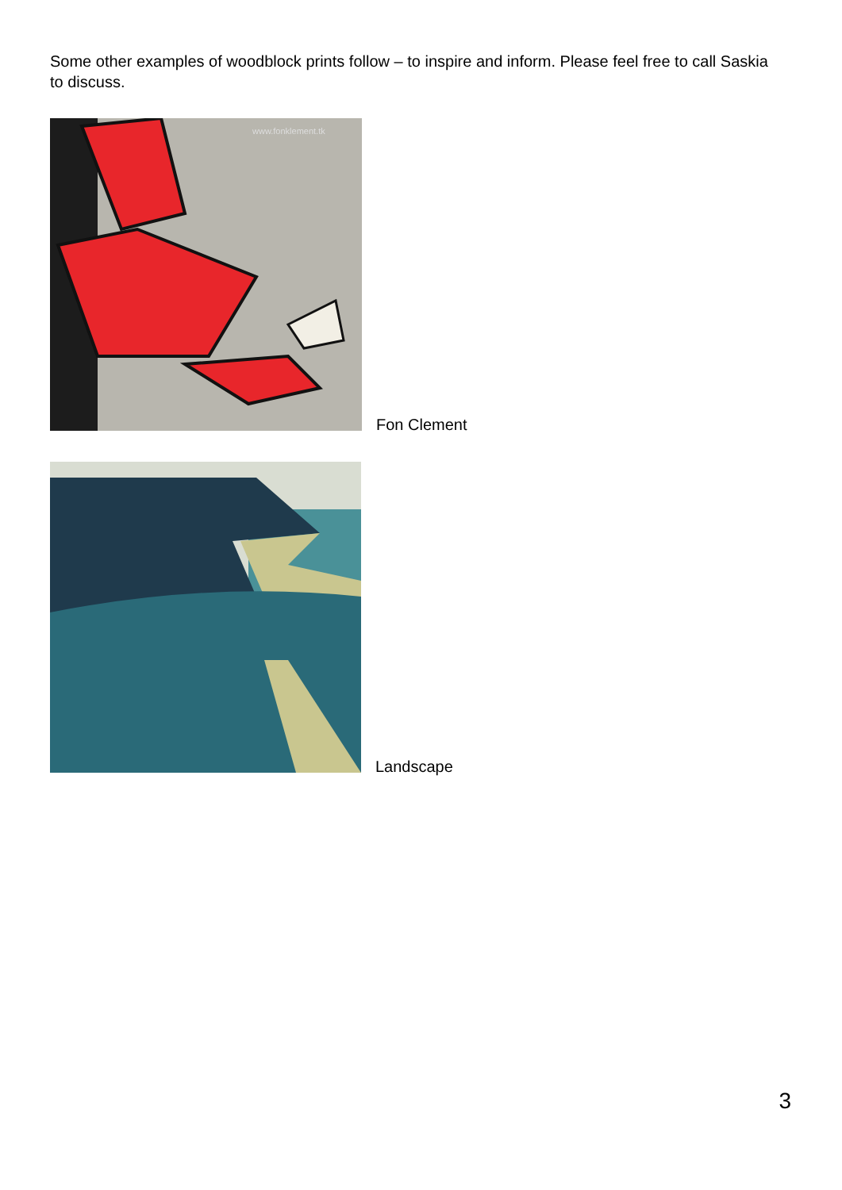Some other examples of woodblock prints follow – to inspire and inform. Please feel free to call Saskia to discuss.
www.fonklement.tk
Fon Clement
Landscape
3